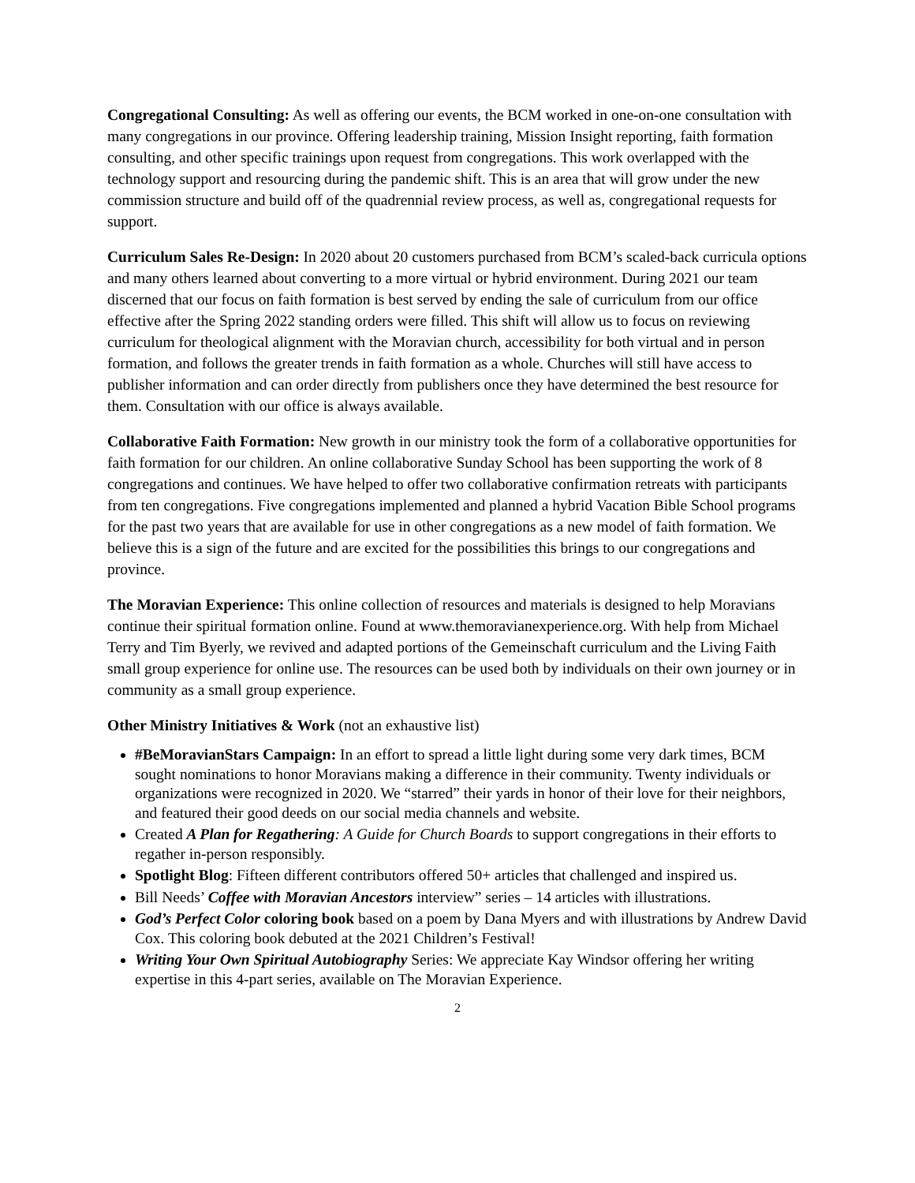Congregational Consulting: As well as offering our events, the BCM worked in one-on-one consultation with many congregations in our province. Offering leadership training, Mission Insight reporting, faith formation consulting, and other specific trainings upon request from congregations. This work overlapped with the technology support and resourcing during the pandemic shift. This is an area that will grow under the new commission structure and build off of the quadrennial review process, as well as, congregational requests for support.
Curriculum Sales Re-Design: In 2020 about 20 customers purchased from BCM’s scaled-back curricula options and many others learned about converting to a more virtual or hybrid environment. During 2021 our team discerned that our focus on faith formation is best served by ending the sale of curriculum from our office effective after the Spring 2022 standing orders were filled. This shift will allow us to focus on reviewing curriculum for theological alignment with the Moravian church, accessibility for both virtual and in person formation, and follows the greater trends in faith formation as a whole. Churches will still have access to publisher information and can order directly from publishers once they have determined the best resource for them. Consultation with our office is always available.
Collaborative Faith Formation: New growth in our ministry took the form of a collaborative opportunities for faith formation for our children. An online collaborative Sunday School has been supporting the work of 8 congregations and continues. We have helped to offer two collaborative confirmation retreats with participants from ten congregations. Five congregations implemented and planned a hybrid Vacation Bible School programs for the past two years that are available for use in other congregations as a new model of faith formation. We believe this is a sign of the future and are excited for the possibilities this brings to our congregations and province.
The Moravian Experience: This online collection of resources and materials is designed to help Moravians continue their spiritual formation online. Found at www.themoravianexperience.org. With help from Michael Terry and Tim Byerly, we revived and adapted portions of the Gemeinschaft curriculum and the Living Faith small group experience for online use. The resources can be used both by individuals on their own journey or in community as a small group experience.
Other Ministry Initiatives & Work (not an exhaustive list)
#BeMoravianStars Campaign: In an effort to spread a little light during some very dark times, BCM sought nominations to honor Moravians making a difference in their community. Twenty individuals or organizations were recognized in 2020. We “starred” their yards in honor of their love for their neighbors, and featured their good deeds on our social media channels and website.
Created A Plan for Regathering: A Guide for Church Boards to support congregations in their efforts to regather in-person responsibly.
Spotlight Blog: Fifteen different contributors offered 50+ articles that challenged and inspired us.
Bill Needs’ Coffee with Moravian Ancestors interview” series – 14 articles with illustrations.
God’s Perfect Color coloring book based on a poem by Dana Myers and with illustrations by Andrew David Cox. This coloring book debuted at the 2021 Children’s Festival!
Writing Your Own Spiritual Autobiography Series: We appreciate Kay Windsor offering her writing expertise in this 4-part series, available on The Moravian Experience.
2